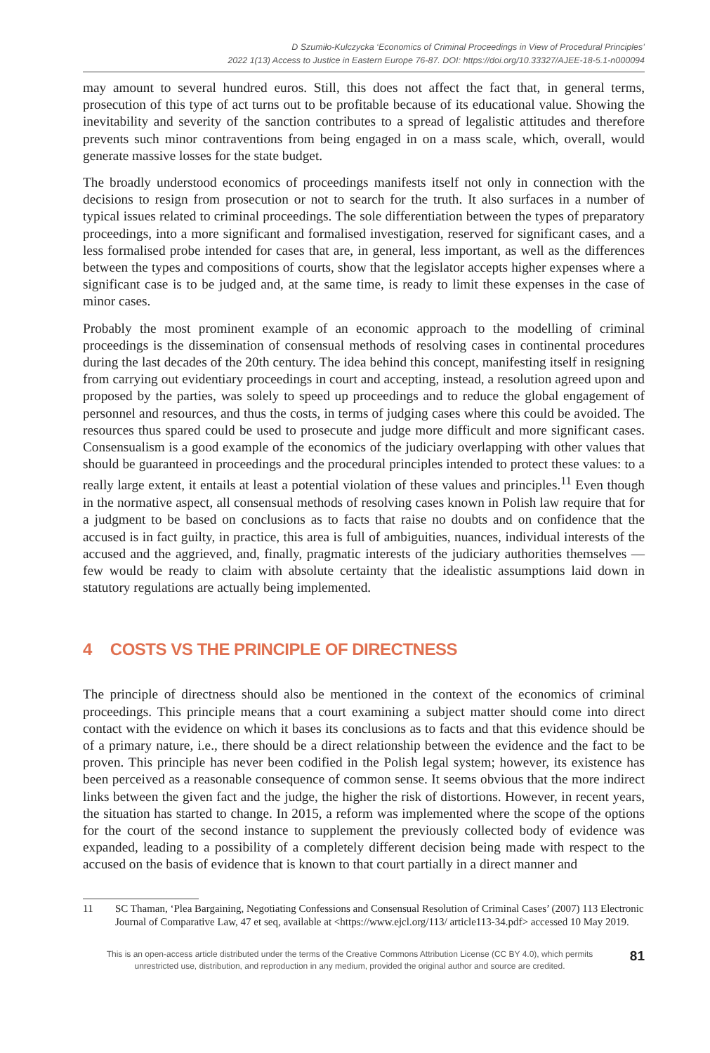D Szumiło-Kulczycka ‘Economics of Criminal Proceedings in View of Procedural Principles’
2022 1(13) Access to Justice in Eastern Europe 76-87. DOI: https://doi.org/10.33327/AJEE-18-5.1-n000094
may amount to several hundred euros. Still, this does not affect the fact that, in general terms, prosecution of this type of act turns out to be profitable because of its educational value. Showing the inevitability and severity of the sanction contributes to a spread of legalistic attitudes and therefore prevents such minor contraventions from being engaged in on a mass scale, which, overall, would generate massive losses for the state budget.
The broadly understood economics of proceedings manifests itself not only in connection with the decisions to resign from prosecution or not to search for the truth. It also surfaces in a number of typical issues related to criminal proceedings. The sole differentiation between the types of preparatory proceedings, into a more significant and formalised investigation, reserved for significant cases, and a less formalised probe intended for cases that are, in general, less important, as well as the differences between the types and compositions of courts, show that the legislator accepts higher expenses where a significant case is to be judged and, at the same time, is ready to limit these expenses in the case of minor cases.
Probably the most prominent example of an economic approach to the modelling of criminal proceedings is the dissemination of consensual methods of resolving cases in continental procedures during the last decades of the 20th century. The idea behind this concept, manifesting itself in resigning from carrying out evidentiary proceedings in court and accepting, instead, a resolution agreed upon and proposed by the parties, was solely to speed up proceedings and to reduce the global engagement of personnel and resources, and thus the costs, in terms of judging cases where this could be avoided. The resources thus spared could be used to prosecute and judge more difficult and more significant cases. Consensualism is a good example of the economics of the judiciary overlapping with other values that should be guaranteed in proceedings and the procedural principles intended to protect these values: to a really large extent, it entails at least a potential violation of these values and principles.<sup>11</sup> Even though in the normative aspect, all consensual methods of resolving cases known in Polish law require that for a judgment to be based on conclusions as to facts that raise no doubts and on confidence that the accused is in fact guilty, in practice, this area is full of ambiguities, nuances, individual interests of the accused and the aggrieved, and, finally, pragmatic interests of the judiciary authorities themselves — few would be ready to claim with absolute certainty that the idealistic assumptions laid down in statutory regulations are actually being implemented.
4 COSTS VS THE PRINCIPLE OF DIRECTNESS
The principle of directness should also be mentioned in the context of the economics of criminal proceedings. This principle means that a court examining a subject matter should come into direct contact with the evidence on which it bases its conclusions as to facts and that this evidence should be of a primary nature, i.e., there should be a direct relationship between the evidence and the fact to be proven. This principle has never been codified in the Polish legal system; however, its existence has been perceived as a reasonable consequence of common sense. It seems obvious that the more indirect links between the given fact and the judge, the higher the risk of distortions. However, in recent years, the situation has started to change. In 2015, a reform was implemented where the scope of the options for the court of the second instance to supplement the previously collected body of evidence was expanded, leading to a possibility of a completely different decision being made with respect to the accused on the basis of evidence that is known to that court partially in a direct manner and
11 SC Thaman, ‘Plea Bargaining, Negotiating Confessions and Consensual Resolution of Criminal Cases’ (2007) 113 Electronic Journal of Comparative Law, 47 et seq, available at <https://www.ejcl.org/113/ article113-34.pdf> accessed 10 May 2019.
This is an open-access article distributed under the terms of the Creative Commons Attribution License (CC BY 4.0), which permits
unrestricted use, distribution, and reproduction in any medium, provided the original author and source are credited.
81